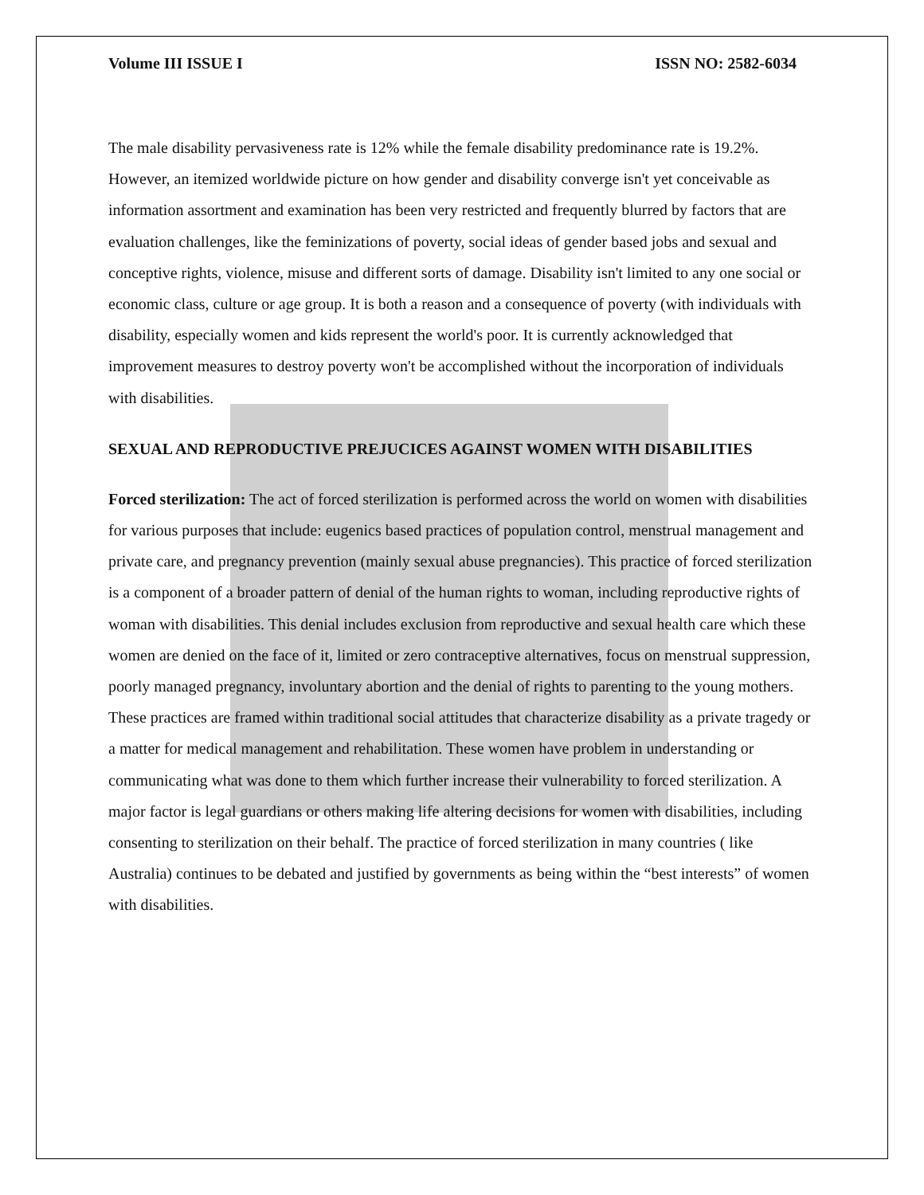Volume III ISSUE I ISSN NO: 2582-6034
The male disability pervasiveness rate is 12% while the female disability predominance rate is 19.2%. However, an itemized worldwide picture on how gender and disability converge isn't yet conceivable as information assortment and examination has been very restricted and frequently blurred by factors that are evaluation challenges, like the feminizations of poverty, social ideas of gender based jobs and sexual and conceptive rights, violence, misuse and different sorts of damage. Disability isn't limited to any one social or economic class, culture or age group. It is both a reason and a consequence of poverty (with individuals with disability, especially women and kids represent the world's poor. It is currently acknowledged that improvement measures to destroy poverty won't be accomplished without the incorporation of individuals with disabilities.
SEXUAL AND REPRODUCTIVE PREJUCICES AGAINST WOMEN WITH DISABILITIES
Forced sterilization: The act of forced sterilization is performed across the world on women with disabilities for various purposes that include: eugenics based practices of population control, menstrual management and private care, and pregnancy prevention (mainly sexual abuse pregnancies). This practice of forced sterilization is a component of a broader pattern of denial of the human rights to woman, including reproductive rights of woman with disabilities. This denial includes exclusion from reproductive and sexual health care which these women are denied on the face of it, limited or zero contraceptive alternatives, focus on menstrual suppression, poorly managed pregnancy, involuntary abortion and the denial of rights to parenting to the young mothers. These practices are framed within traditional social attitudes that characterize disability as a private tragedy or a matter for medical management and rehabilitation. These women have problem in understanding or communicating what was done to them which further increase their vulnerability to forced sterilization. A major factor is legal guardians or others making life altering decisions for women with disabilities, including consenting to sterilization on their behalf. The practice of forced sterilization in many countries ( like Australia) continues to be debated and justified by governments as being within the “best interests” of women with disabilities.